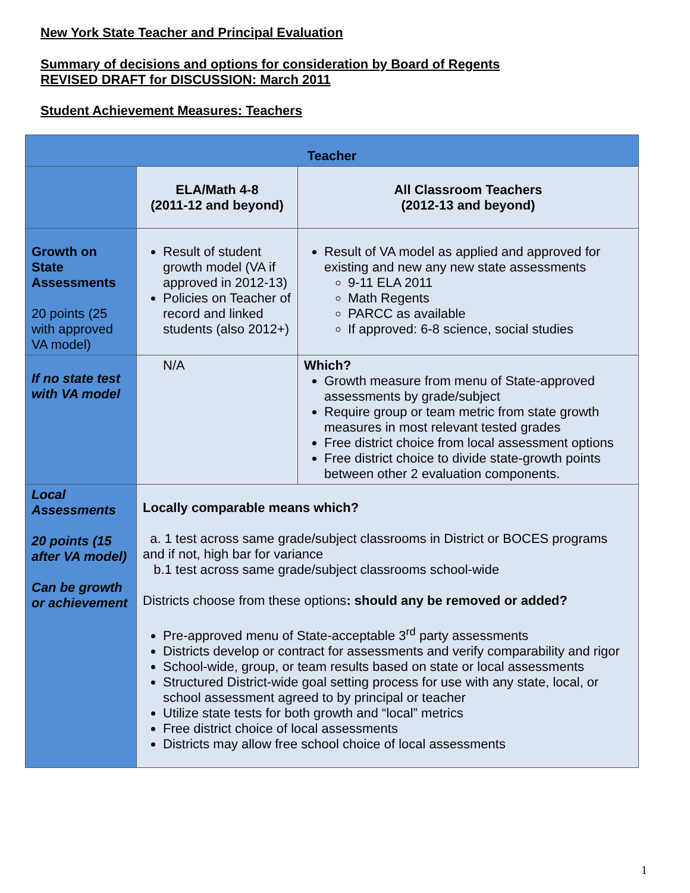New York State Teacher and Principal Evaluation
Summary of decisions and options for consideration by Board of Regents
REVISED DRAFT for DISCUSSION: March 2011
Student Achievement Measures: Teachers
| Teacher | | |
| --- | --- | --- |
| | ELA/Math 4-8 (2011-12 and beyond) | All Classroom Teachers (2012-13 and beyond) |
| Growth on State Assessments 20 points (25 with approved VA model) | Result of student growth model (VA if approved in 2012-13) Policies on Teacher of record and linked students (also 2012+) | Result of VA model as applied and approved for existing and new any new state assessments 9-11 ELA 2011 Math Regents PARCC as available If approved: 6-8 science, social studies |
| If no state test with VA model | N/A | Which? Growth measure from menu of State-approved assessments by grade/subject Require group or team metric from state growth measures in most relevant tested grades Free district choice from local assessment options Free district choice to divide state-growth points between other 2 evaluation components. |
| Local Assessments 20 points (15 after VA model) Can be growth or achievement | Locally comparable means which? a. 1 test across same grade/subject classrooms in District or BOCES programs and if not, high bar for variance b.1 test across same grade/subject classrooms school-wide Districts choose from these options : should any be removed or added? Pre-approved menu of State-acceptable 3<sup>rd</sup> party assessments Districts develop or contract for assessments and verify comparability and rigor School-wide, group, or team results based on state or local assessments Structured District-wide goal setting process for use with any state, local, or school assessment agreed to by principal or teacher Utilize state tests for both growth and “local” metrics Free district choice of local assessments Districts may allow free school choice of local assessments | |
1